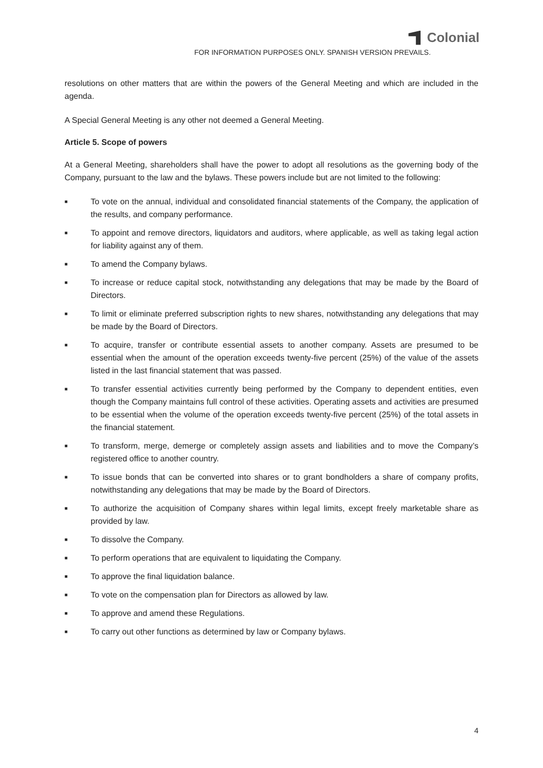Colonial
FOR INFORMATION PURPOSES ONLY. SPANISH VERSION PREVAILS.
resolutions on other matters that are within the powers of the General Meeting and which are included in the agenda.
A Special General Meeting is any other not deemed a General Meeting.
Article 5. Scope of powers
At a General Meeting, shareholders shall have the power to adopt all resolutions as the governing body of the Company, pursuant to the law and the bylaws. These powers include but are not limited to the following:
■ To vote on the annual, individual and consolidated financial statements of the Company, the application of the results, and company performance.
■ To appoint and remove directors, liquidators and auditors, where applicable, as well as taking legal action for liability against any of them.
■ To amend the Company bylaws.
■ To increase or reduce capital stock, notwithstanding any delegations that may be made by the Board of Directors.
■ To limit or eliminate preferred subscription rights to new shares, notwithstanding any delegations that may be made by the Board of Directors.
■ To acquire, transfer or contribute essential assets to another company. Assets are presumed to be essential when the amount of the operation exceeds twenty-five percent (25%) of the value of the assets listed in the last financial statement that was passed.
■ To transfer essential activities currently being performed by the Company to dependent entities, even though the Company maintains full control of these activities. Operating assets and activities are presumed to be essential when the volume of the operation exceeds twenty-five percent (25%) of the total assets in the financial statement.
■ To transform, merge, demerge or completely assign assets and liabilities and to move the Company’s registered office to another country.
■ To issue bonds that can be converted into shares or to grant bondholders a share of company profits, notwithstanding any delegations that may be made by the Board of Directors.
■ To authorize the acquisition of Company shares within legal limits, except freely marketable share as provided by law.
■ To dissolve the Company.
■ To perform operations that are equivalent to liquidating the Company.
■ To approve the final liquidation balance.
■ To vote on the compensation plan for Directors as allowed by law.
■ To approve and amend these Regulations.
■ To carry out other functions as determined by law or Company bylaws.
4